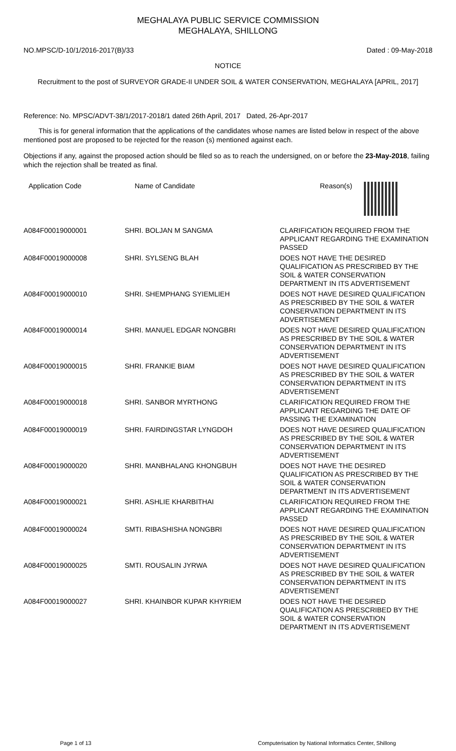MEGHALAYA PUBLIC SERVICE COMMISSION
MEGHALAYA, SHILLONG
NO.MPSC/D-10/1/2016-2017(B)/33 Dated : 09-May-2018
NOTICE
Recruitment to the post of SURVEYOR GRADE-II UNDER SOIL & WATER CONSERVATION, MEGHALAYA [APRIL, 2017]
Reference: No. MPSC/ADVT-38/1/2017-2018/1 dated 26th April, 2017 Dated, 26-Apr-2017
This is for general information that the applications of the candidates whose names are listed below in respect of the above mentioned post are proposed to be rejected for the reason (s) mentioned against each.
Objections if any, against the proposed action should be filed so as to reach the undersigned, on or before the 23-May-2018, failing which the rejection shall be treated as final.
| Application Code | Name of Candidate | Reason(s) |
| --- | --- | --- |
| A084F00019000001 | SHRI. BOLJAN M SANGMA | CLARIFICATION REQUIRED FROM THE APPLICANT REGARDING THE EXAMINATION PASSED |
| A084F00019000008 | SHRI. SYLSENG BLAH | DOES NOT HAVE THE DESIRED QUALIFICATION AS PRESCRIBED BY THE SOIL & WATER CONSERVATION DEPARTMENT IN ITS ADVERTISEMENT |
| A084F00019000010 | SHRI. SHEMPHANG SYIEMLIEH | DOES NOT HAVE DESIRED QUALIFICATION AS PRESCRIBED BY THE SOIL & WATER CONSERVATION DEPARTMENT IN ITS ADVERTISEMENT |
| A084F00019000014 | SHRI. MANUEL EDGAR NONGBRI | DOES NOT HAVE DESIRED QUALIFICATION AS PRESCRIBED BY THE SOIL & WATER CONSERVATION DEPARTMENT IN ITS ADVERTISEMENT |
| A084F00019000015 | SHRI. FRANKIE BIAM | DOES NOT HAVE DESIRED QUALIFICATION AS PRESCRIBED BY THE SOIL & WATER CONSERVATION DEPARTMENT IN ITS ADVERTISEMENT |
| A084F00019000018 | SHRI. SANBOR MYRTHONG | CLARIFICATION REQUIRED FROM THE APPLICANT REGARDING THE DATE OF PASSING THE EXAMINATION |
| A084F00019000019 | SHRI. FAIRDINGSTAR LYNGDOH | DOES NOT HAVE DESIRED QUALIFICATION AS PRESCRIBED BY THE SOIL & WATER CONSERVATION DEPARTMENT IN ITS ADVERTISEMENT |
| A084F00019000020 | SHRI. MANBHALANG KHONGBUH | DOES NOT HAVE THE DESIRED QUALIFICATION AS PRESCRIBED BY THE SOIL & WATER CONSERVATION DEPARTMENT IN ITS ADVERTISEMENT |
| A084F00019000021 | SHRI. ASHLIE KHARBITHAI | CLARIFICATION REQUIRED FROM THE APPLICANT REGARDING THE EXAMINATION PASSED |
| A084F00019000024 | SMTI. RIBASHISHA NONGBRI | DOES NOT HAVE DESIRED QUALIFICATION AS PRESCRIBED BY THE SOIL & WATER CONSERVATION DEPARTMENT IN ITS ADVERTISEMENT |
| A084F00019000025 | SMTI. ROUSALIN JYRWA | DOES NOT HAVE DESIRED QUALIFICATION AS PRESCRIBED BY THE SOIL & WATER CONSERVATION DEPARTMENT IN ITS ADVERTISEMENT |
| A084F00019000027 | SHRI. KHAINBOR KUPAR KHYRIEM | DOES NOT HAVE THE DESIRED QUALIFICATION AS PRESCRIBED BY THE SOIL & WATER CONSERVATION DEPARTMENT IN ITS ADVERTISEMENT |
Page 1 of 13 Computerisation by National Informatics Center, Shillong